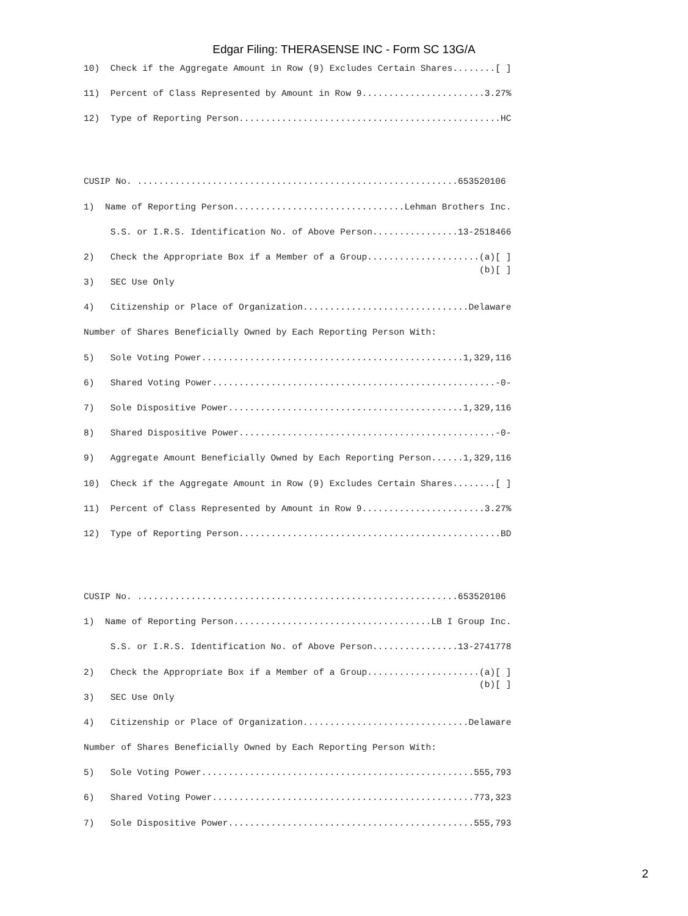Edgar Filing: THERASENSE INC - Form SC 13G/A
10)  Check if the Aggregate Amount in Row (9) Excludes Certain Shares........[ ]

11)  Percent of Class Represented by Amount in Row 9.......................3.27%

12)  Type of Reporting Person.................................................HC




CUSIP No. ............................................................653520106

1)  Name of Reporting Person................................Lehman Brothers Inc.

     S.S. or I.R.S. Identification No. of Above Person................13-2518466

2)   Check the Appropriate Box if a Member of a Group.....................(a)[ ]
                                                                          (b)[ ]
3)   SEC Use Only

4)   Citizenship or Place of Organization...............................Delaware

Number of Shares Beneficially Owned by Each Reporting Person With:

5)   Sole Voting Power.................................................1,329,116

6)   Shared Voting Power.....................................................-0-

7)   Sole Dispositive Power............................................1,329,116

8)   Shared Dispositive Power................................................-0-

9)   Aggregate Amount Beneficially Owned by Each Reporting Person......1,329,116

10)  Check if the Aggregate Amount in Row (9) Excludes Certain Shares........[ ]

11)  Percent of Class Represented by Amount in Row 9.......................3.27%

12)  Type of Reporting Person.................................................BD




CUSIP No. ............................................................653520106

1)  Name of Reporting Person.....................................LB I Group Inc.

     S.S. or I.R.S. Identification No. of Above Person................13-2741778

2)   Check the Appropriate Box if a Member of a Group.....................(a)[ ]
                                                                          (b)[ ]
3)   SEC Use Only

4)   Citizenship or Place of Organization...............................Delaware

Number of Shares Beneficially Owned by Each Reporting Person With:

5)   Sole Voting Power...................................................555,793

6)   Shared Voting Power.................................................773,323

7)   Sole Dispositive Power..............................................555,793
2